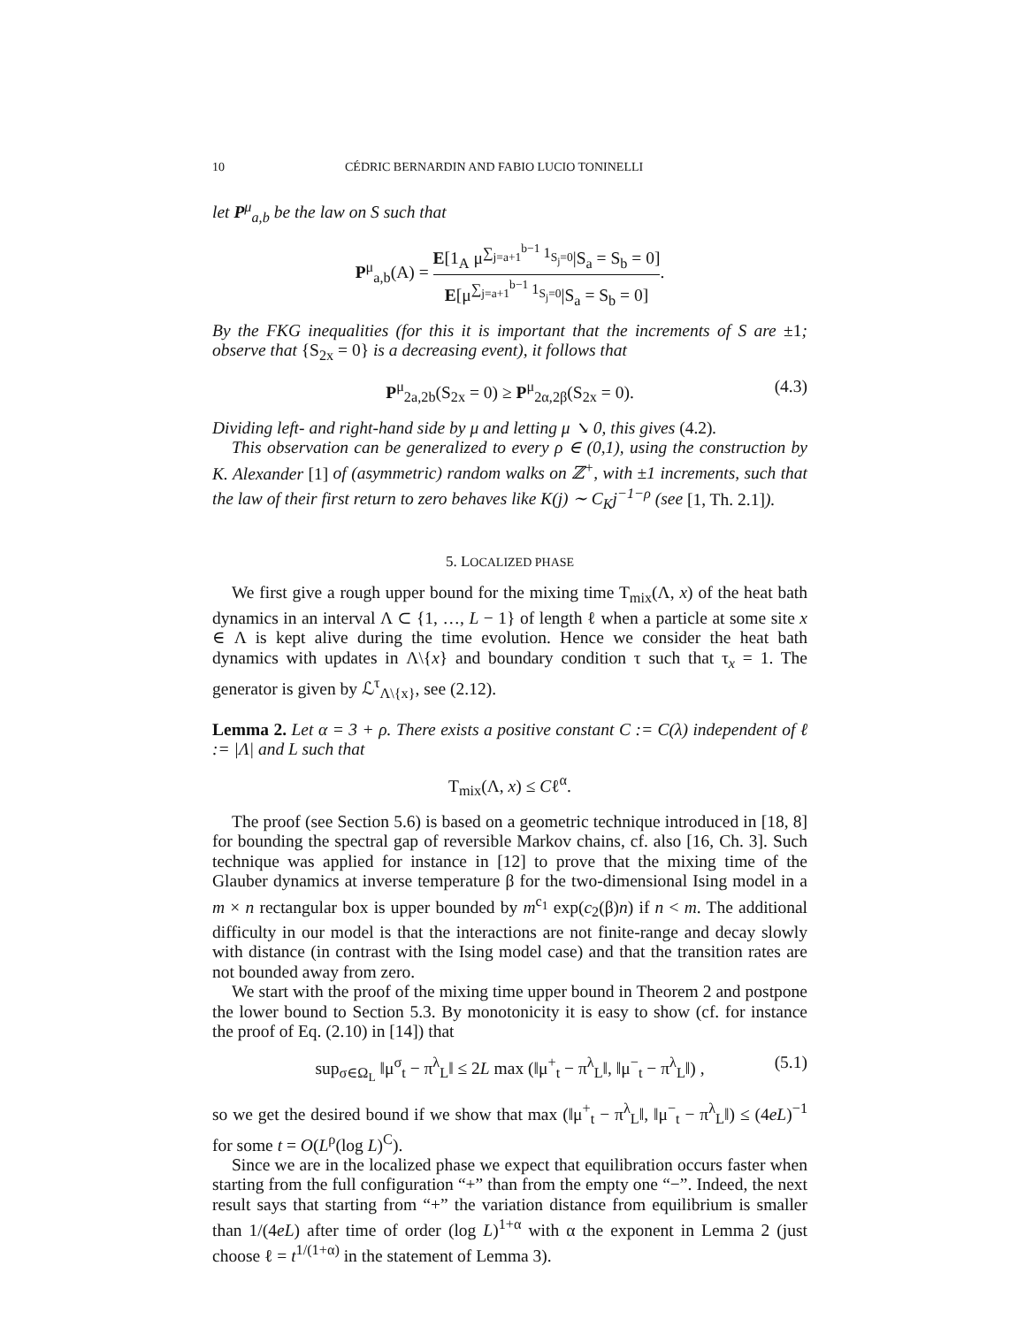10 CÉDRIC BERNARDIN AND FABIO LUCIO TONINELLI
let P<sup>μ</sup><sub>a,b</sub> be the law on S such that
P<sup>μ</sup><sub>a,b</sub>(A) = E[1<sub>A</sub> μ<sup>∑<sub>j=a+1</sub><sup>b−1</sup> 1<sub>S<sub>j</sub>=0</sub></sup>|S<sub>a</sub> = S<sub>b</sub> = 0] E[μ<sup>∑<sub>j=a+1</sub><sup>b−1</sup> 1<sub>S<sub>j</sub>=0</sub></sup>|S<sub>a</sub> = S<sub>b</sub> = 0].
By the FKG inequalities (for this it is important that the increments of S are ±1; observe that {S<sub>2x</sub> = 0} is a decreasing event), it follows that
P<sup>μ</sup><sub>2a,2b</sub>(S<sub>2x</sub> = 0) ≥ P<sup>μ</sup><sub>2α,2β</sub>(S<sub>2x</sub> = 0). (4.3)
Dividing left- and right-hand side by μ and letting μ ↘ 0, this gives (4.2).
This observation can be generalized to every ρ ∈ (0,1), using the construction by K. Alexander [1] of (asymmetric) random walks on ℤ<sup>+</sup>, with ±1 increments, such that the law of their first return to zero behaves like K(j) ∼ C<sub>K</sub>j<sup>−1−ρ</sup> (see [1, Th. 2.1]).
5. LOCALIZED PHASE
We first give a rough upper bound for the mixing time T<sub>mix</sub>(Λ, x) of the heat bath dynamics in an interval Λ ⊂ {1, …, L − 1} of length ℓ when a particle at some site x ∈ Λ is kept alive during the time evolution. Hence we consider the heat bath dynamics with updates in Λ\{x} and boundary condition τ such that τ<sub>x</sub> = 1. The generator is given by ℒ<sup>τ</sup><sub>Λ\{x}</sub>, see (2.12).
Lemma 2. Let α = 3 + ρ. There exists a positive constant C := C(λ) independent of ℓ := |Λ| and L such that
T<sub>mix</sub>(Λ, x) ≤ Cℓ<sup>α</sup>.
The proof (see Section 5.6) is based on a geometric technique introduced in [18, 8] for bounding the spectral gap of reversible Markov chains, cf. also [16, Ch. 3]. Such technique was applied for instance in [12] to prove that the mixing time of the Glauber dynamics at inverse temperature β for the two-dimensional Ising model in a m × n rectangular box is upper bounded by m<sup>c<sub>1</sub></sup> exp(c<sub>2</sub>(β)n) if n < m. The additional difficulty in our model is that the interactions are not finite-range and decay slowly with distance (in contrast with the Ising model case) and that the transition rates are not bounded away from zero.
We start with the proof of the mixing time upper bound in Theorem 2 and postpone the lower bound to Section 5.3. By monotonicity it is easy to show (cf. for instance the proof of Eq. (2.10) in [14]) that
sup<sub>σ∈Ω<sub>L</sub></sub> ‖μ<sup>σ</sup><sub>t</sub> − π<sup>λ</sup><sub>L</sub>‖ ≤ 2L max (‖μ<sup>+</sup><sub>t</sub> − π<sup>λ</sup><sub>L</sub>‖, ‖μ<sup>−</sup><sub>t</sub> − π<sup>λ</sup><sub>L</sub>‖) , (5.1)
so we get the desired bound if we show that max (‖μ<sup>+</sup><sub>t</sub> − π<sup>λ</sup><sub>L</sub>‖, ‖μ<sup>−</sup><sub>t</sub> − π<sup>λ</sup><sub>L</sub>‖) ≤ (4eL)<sup>−1</sup> for some t = O(L<sup>ρ</sup>(log L)<sup>C</sup>).
Since we are in the localized phase we expect that equilibration occurs faster when starting from the full configuration “+” than from the empty one “−”. Indeed, the next result says that starting from “+” the variation distance from equilibrium is smaller than 1/(4eL) after time of order (log L)<sup>1+α</sup> with α the exponent in Lemma 2 (just choose ℓ = t<sup>1/(1+α)</sup> in the statement of Lemma 3).